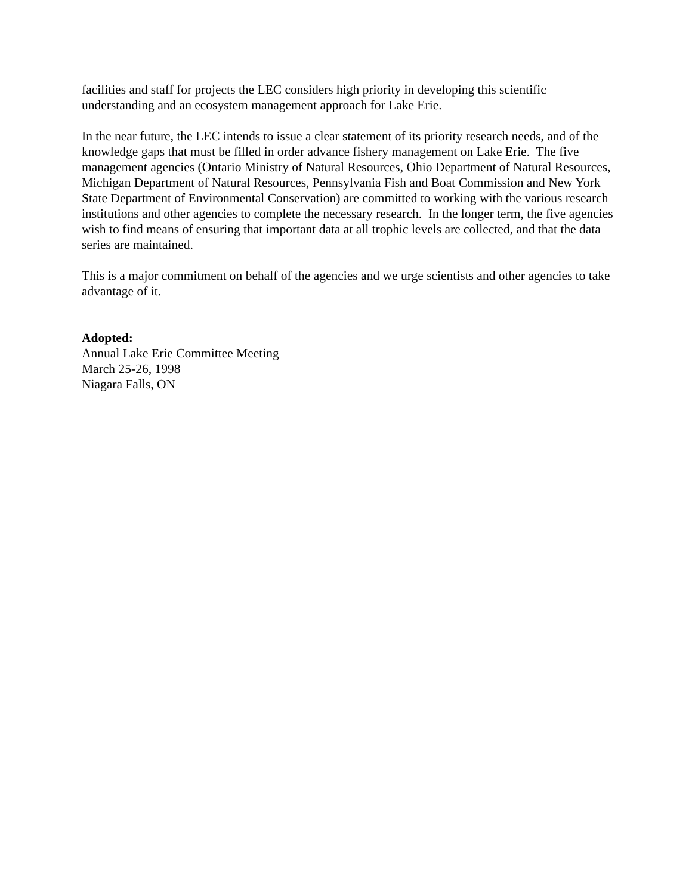facilities and staff for projects the LEC considers high priority in developing this scientific understanding and an ecosystem management approach for Lake Erie.
In the near future, the LEC intends to issue a clear statement of its priority research needs, and of the knowledge gaps that must be filled in order advance fishery management on Lake Erie. The five management agencies (Ontario Ministry of Natural Resources, Ohio Department of Natural Resources, Michigan Department of Natural Resources, Pennsylvania Fish and Boat Commission and New York State Department of Environmental Conservation) are committed to working with the various research institutions and other agencies to complete the necessary research. In the longer term, the five agencies wish to find means of ensuring that important data at all trophic levels are collected, and that the data series are maintained.
This is a major commitment on behalf of the agencies and we urge scientists and other agencies to take advantage of it.
Adopted:
Annual Lake Erie Committee Meeting
March 25-26, 1998
Niagara Falls, ON